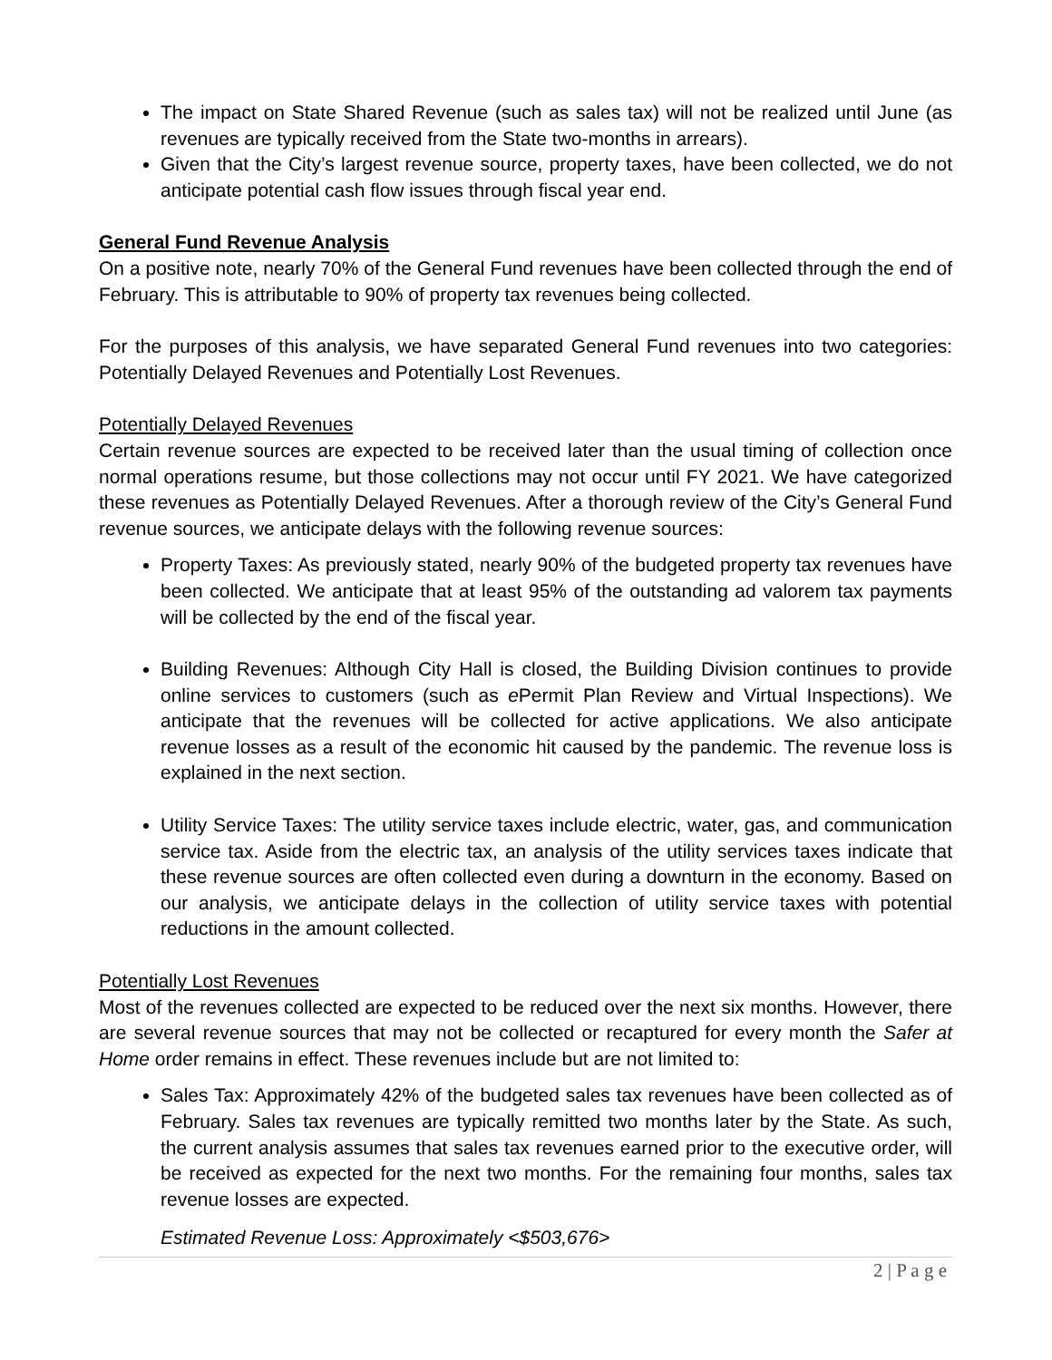The impact on State Shared Revenue (such as sales tax) will not be realized until June (as revenues are typically received from the State two-months in arrears).
Given that the City’s largest revenue source, property taxes, have been collected, we do not anticipate potential cash flow issues through fiscal year end.
General Fund Revenue Analysis
On a positive note, nearly 70% of the General Fund revenues have been collected through the end of February. This is attributable to 90% of property tax revenues being collected.
For the purposes of this analysis, we have separated General Fund revenues into two categories: Potentially Delayed Revenues and Potentially Lost Revenues.
Potentially Delayed Revenues
Certain revenue sources are expected to be received later than the usual timing of collection once normal operations resume, but those collections may not occur until FY 2021. We have categorized these revenues as Potentially Delayed Revenues. After a thorough review of the City’s General Fund revenue sources, we anticipate delays with the following revenue sources:
Property Taxes: As previously stated, nearly 90% of the budgeted property tax revenues have been collected. We anticipate that at least 95% of the outstanding ad valorem tax payments will be collected by the end of the fiscal year.
Building Revenues: Although City Hall is closed, the Building Division continues to provide online services to customers (such as e Permit Plan Review and Virtual Inspections). We anticipate that the revenues will be collected for active applications. We also anticipate revenue losses as a result of the economic hit caused by the pandemic. The revenue loss is explained in the next section.
Utility Service Taxes: The utility service taxes include electric, water, gas, and communication service tax. Aside from the electric tax, an analysis of the utility services taxes indicate that these revenue sources are often collected even during a downturn in the economy. Based on our analysis, we anticipate delays in the collection of utility service taxes with potential reductions in the amount collected.
Potentially Lost Revenues
Most of the revenues collected are expected to be reduced over the next six months. However, there are several revenue sources that may not be collected or recaptured for every month the Safer at Home order remains in effect. These revenues include but are not limited to:
Sales Tax: Approximately 42% of the budgeted sales tax revenues have been collected as of February. Sales tax revenues are typically remitted two months later by the State. As such, the current analysis assumes that sales tax revenues earned prior to the executive order, will be received as expected for the next two months. For the remaining four months, sales tax revenue losses are expected.
Estimated Revenue Loss: Approximately <$503,676>
2 | P a g e